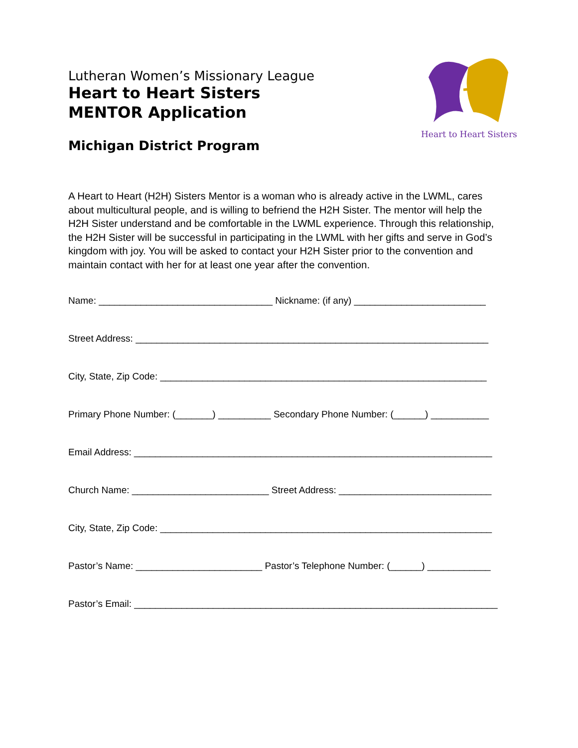Lutheran Women’s Missionary League
Heart to Heart Sisters
MENTOR Application
Michigan District Program
Heart to Heart Sisters
A Heart to Heart (H2H) Sisters Mentor is a woman who is already active in the LWML, cares about multicultural people, and is willing to befriend the H2H Sister. The mentor will help the H2H Sister understand and be comfortable in the LWML experience. Through this relationship, the H2H Sister will be successful in participating in the LWML with her gifts and serve in God’s kingdom with joy. You will be asked to contact your H2H Sister prior to the convention and maintain contact with her for at least one year after the convention.
Name: _________________________________ Nickname: (if any) _________________________
Street Address: ___________________________________________________________________
City, State, Zip Code: ______________________________________________________________
Primary Phone Number: (_______) __________ Secondary Phone Number: (______) ___________
Email Address: ____________________________________________________________________
Church Name: __________________________ Street Address: _____________________________
City, State, Zip Code: _______________________________________________________________
Pastor’s Name: ________________________ Pastor’s Telephone Number: (______) ____________
Pastor’s Email: _____________________________________________________________________